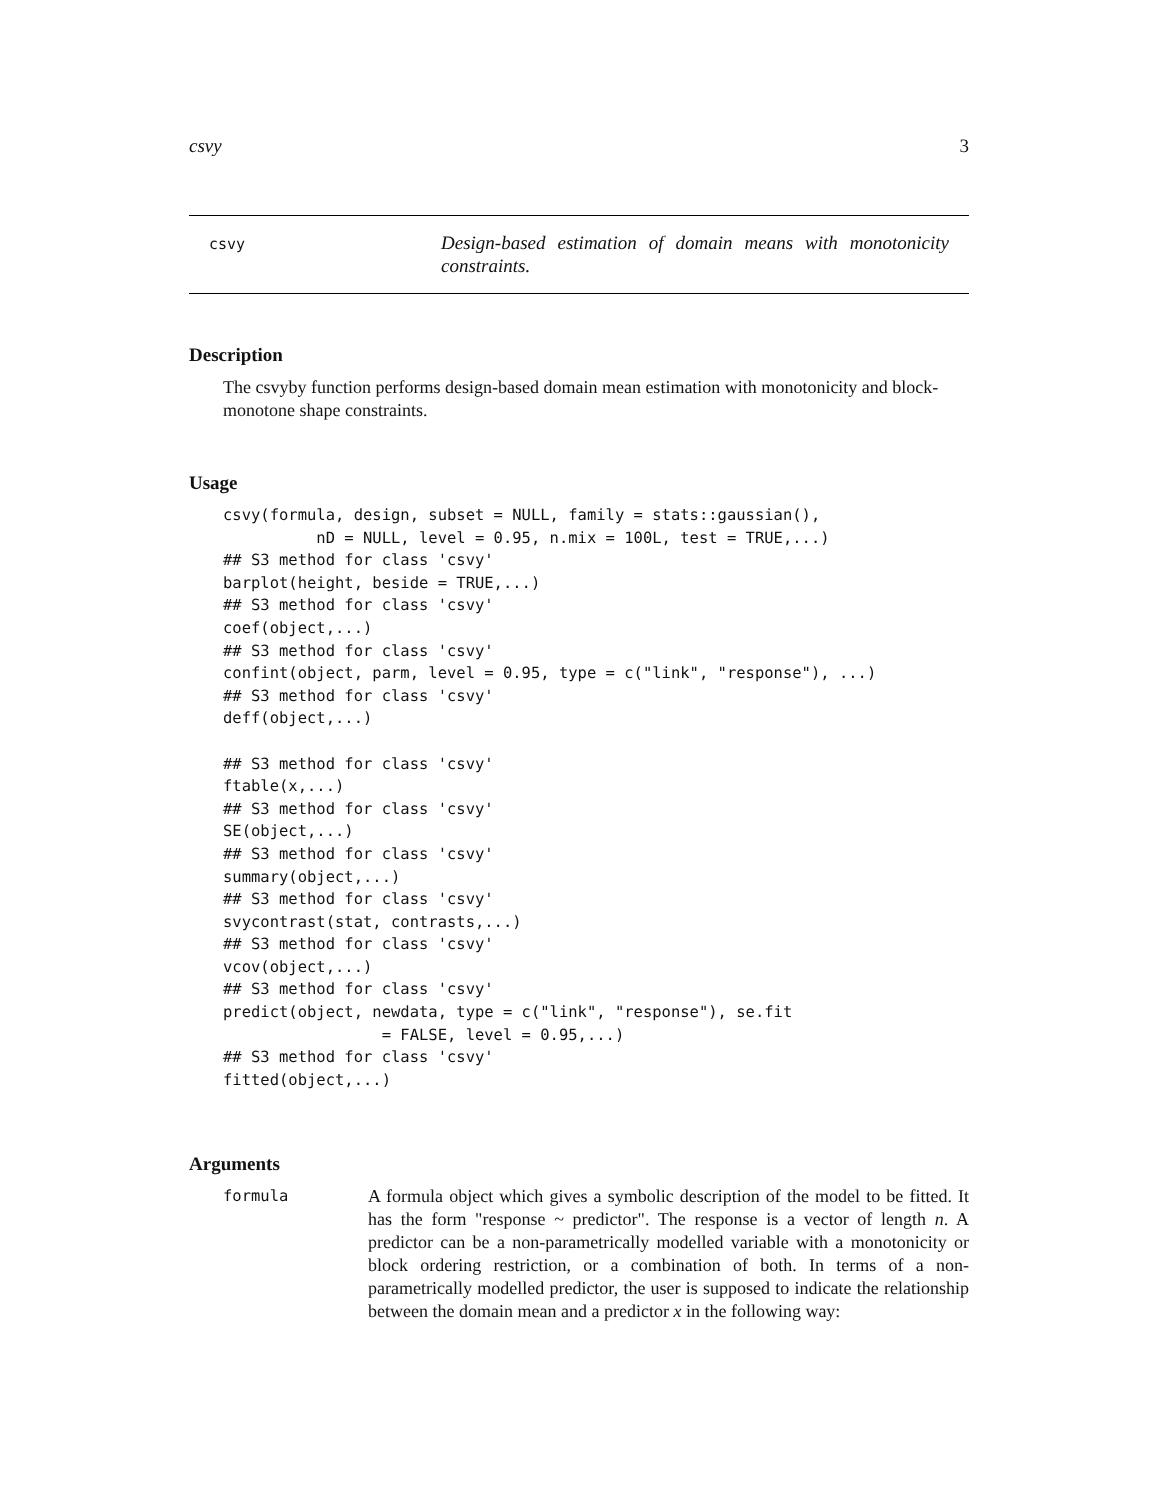csvy 3
csvy
Design-based estimation of domain means with monotonicity constraints.
Description
The csvyby function performs design-based domain mean estimation with monotonicity and block-monotone shape constraints.
Usage
csvy(formula, design, subset = NULL, family = stats::gaussian(),
          nD = NULL, level = 0.95, n.mix = 100L, test = TRUE,...)
## S3 method for class 'csvy'
barplot(height, beside = TRUE,...)
## S3 method for class 'csvy'
coef(object,...)
## S3 method for class 'csvy'
confint(object, parm, level = 0.95, type = c("link", "response"), ...)
## S3 method for class 'csvy'
deff(object,...)

## S3 method for class 'csvy'
ftable(x,...)
## S3 method for class 'csvy'
SE(object,...)
## S3 method for class 'csvy'
summary(object,...)
## S3 method for class 'csvy'
svycontrast(stat, contrasts,...)
## S3 method for class 'csvy'
vcov(object,...)
## S3 method for class 'csvy'
predict(object, newdata, type = c("link", "response"), se.fit
                 = FALSE, level = 0.95,...)
## S3 method for class 'csvy'
fitted(object,...)
Arguments
formula
A formula object which gives a symbolic description of the model to be fitted. It has the form "response ~ predictor". The response is a vector of length n. A predictor can be a non-parametrically modelled variable with a monotonicity or block ordering restriction, or a combination of both. In terms of a non-parametrically modelled predictor, the user is supposed to indicate the relationship between the domain mean and a predictor x in the following way: